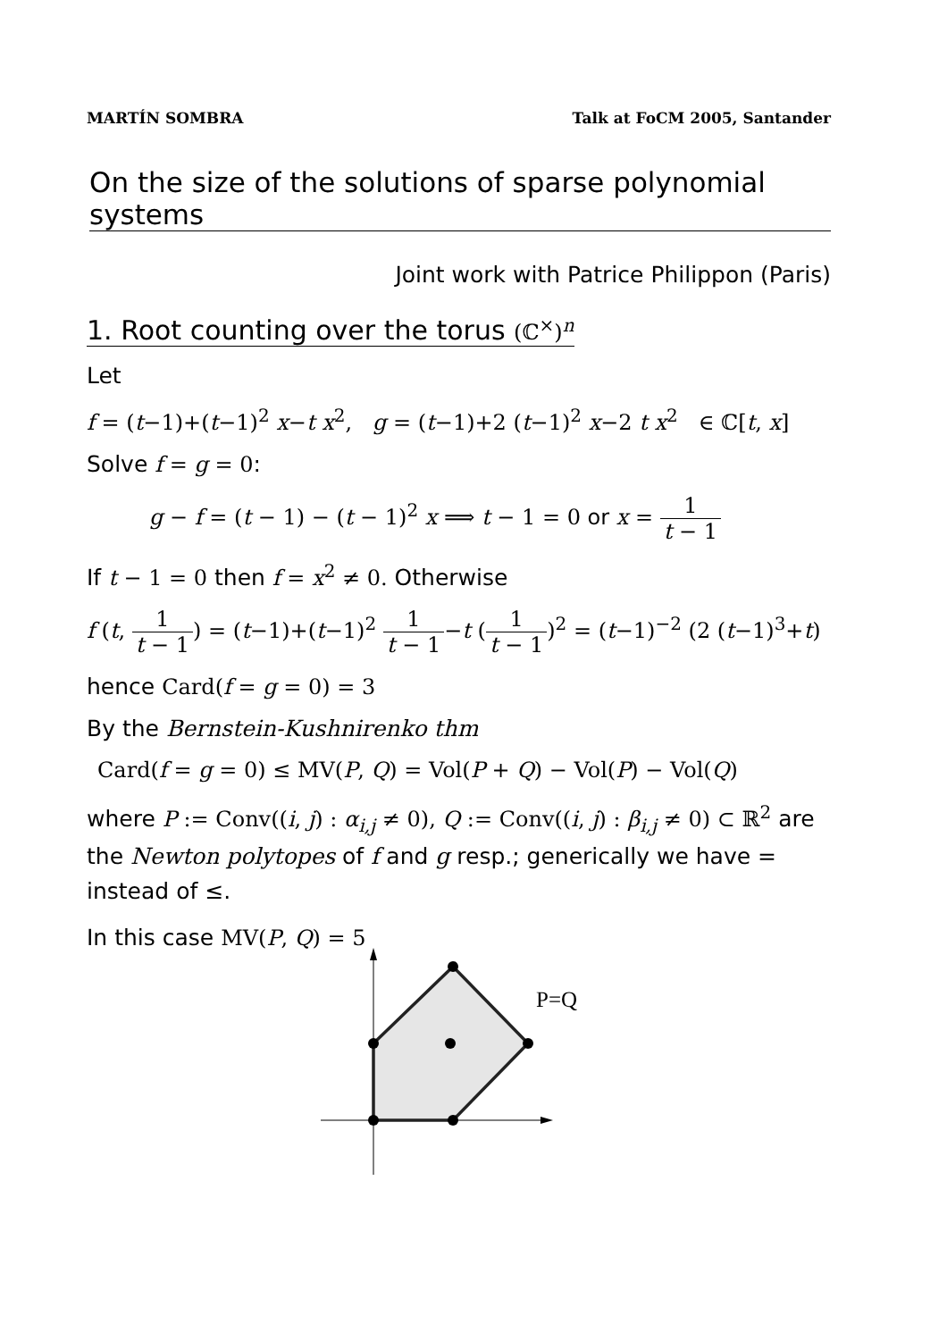MARTÍN SOMBRA Talk at FoCM 2005, Santander
On the size of the solutions of sparse polynomial systems
Joint work with Patrice Philippon (Paris)
1. Root counting over the torus (ℂ<sup>×</sup>)<sup>n</sup>
Let
f = (t−1)+(t−1)<sup>2</sup> x−t x<sup>2</sup>, g = (t−1)+2 (t−1)<sup>2</sup> x−2 t x<sup>2</sup> ∈ ℂ[t, x]
Solve f = g = 0:
g − f = (t − 1) − (t − 1)<sup>2</sup> x ⟹ t − 1 = 0 or x = 1 t − 1
If t − 1 = 0 then f = x<sup>2</sup> ≠ 0. Otherwise
f (t, 1 t − 1) = (t−1)+(t−1)<sup>2</sup> 1 t − 1−t (1 t − 1)<sup>2</sup> = (t−1)<sup>−2</sup> (2 (t−1)<sup>3</sup>+t)
hence Card(f = g = 0) = 3
By the Bernstein-Kushnirenko thm
Card(f = g = 0) ≤ MV(P, Q) = Vol(P + Q) − Vol(P) − Vol(Q)
where P := Conv((i, j) : α<sub>i,j</sub> ≠ 0), Q := Conv((i, j) : β<sub>i,j</sub> ≠ 0) ⊂ ℝ<sup>2</sup> are the Newton polytopes of f and g resp.; generically we have = instead of ≤.
In this case MV(P, Q) = 5
P=Q